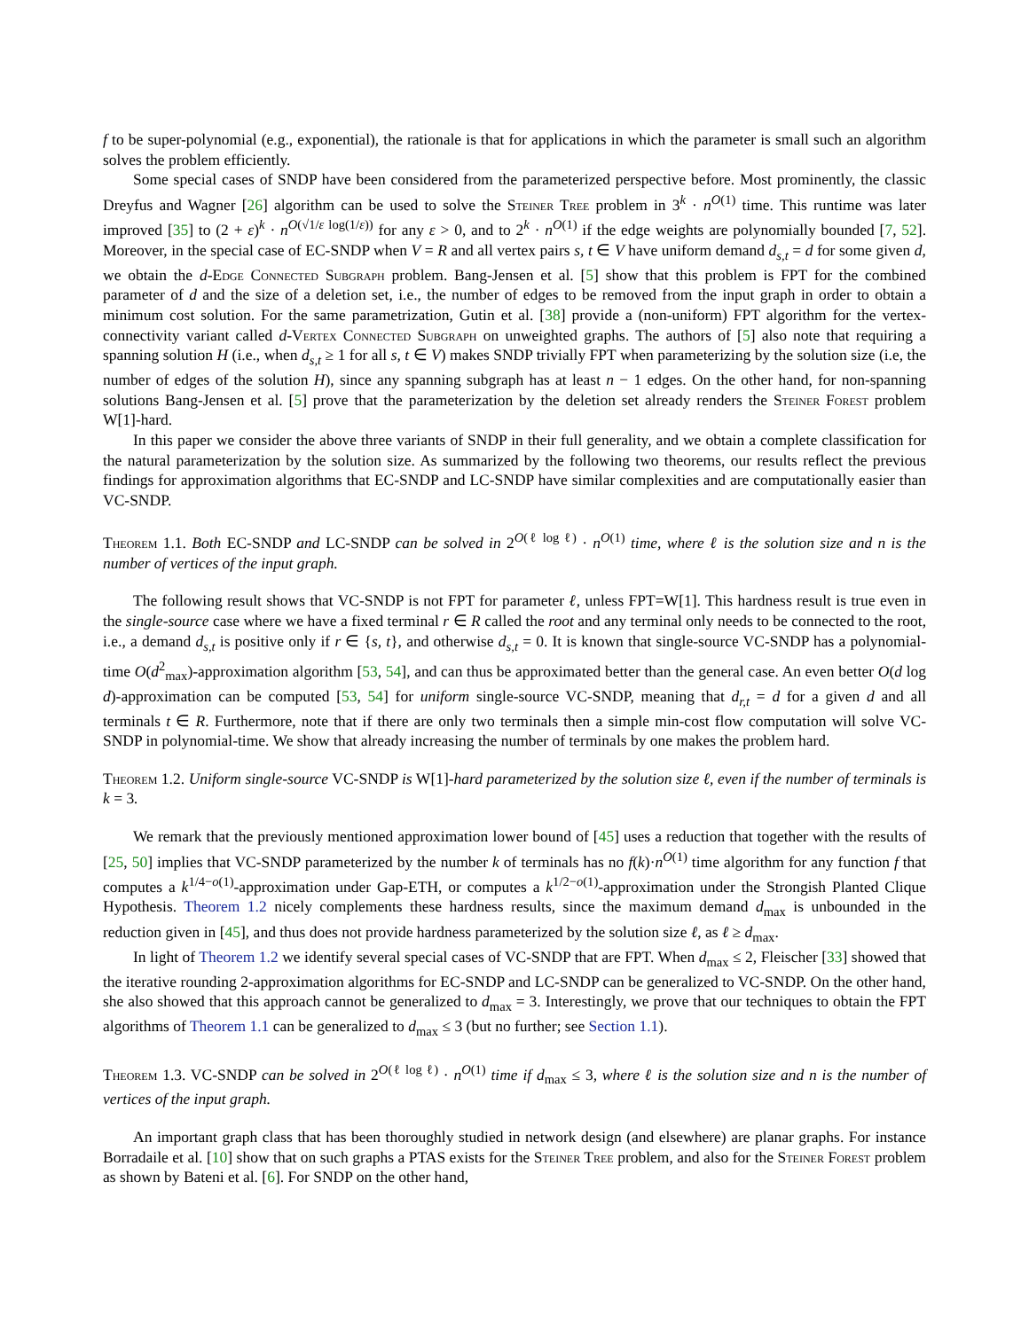f to be super-polynomial (e.g., exponential), the rationale is that for applications in which the parameter is small such an algorithm solves the problem efficiently.
Some special cases of SNDP have been considered from the parameterized perspective before. Most prominently, the classic Dreyfus and Wagner [26] algorithm can be used to solve the Steiner Tree problem in 3<sup>k</sup> · n<sup>O(1)</sup> time. This runtime was later improved [35] to (2 + ε)<sup>k</sup> · n<sup>O(√1/ε log(1/ε))</sup> for any ε > 0, and to 2<sup>k</sup> · n<sup>O(1)</sup> if the edge weights are polynomially bounded [7, 52]. Moreover, in the special case of EC-SNDP when V = R and all vertex pairs s, t ∈ V have uniform demand d<sub>s,t</sub> = d for some given d, we obtain the d-Edge Connected Subgraph problem. Bang-Jensen et al. [5] show that this problem is FPT for the combined parameter of d and the size of a deletion set, i.e., the number of edges to be removed from the input graph in order to obtain a minimum cost solution. For the same parametrization, Gutin et al. [38] provide a (non-uniform) FPT algorithm for the vertex-connectivity variant called d-Vertex Connected Subgraph on unweighted graphs. The authors of [5] also note that requiring a spanning solution H (i.e., when d<sub>s,t</sub> ≥ 1 for all s, t ∈ V) makes SNDP trivially FPT when parameterizing by the solution size (i.e, the number of edges of the solution H), since any spanning subgraph has at least n − 1 edges. On the other hand, for non-spanning solutions Bang-Jensen et al. [5] prove that the parameterization by the deletion set already renders the Steiner Forest problem W[1]-hard.
In this paper we consider the above three variants of SNDP in their full generality, and we obtain a complete classification for the natural parameterization by the solution size. As summarized by the following two theorems, our results reflect the previous findings for approximation algorithms that EC-SNDP and LC-SNDP have similar complexities and are computationally easier than VC-SNDP.
Theorem 1.1. Both EC-SNDP and LC-SNDP can be solved in 2<sup>O(ℓ log ℓ)</sup> · n<sup>O(1)</sup> time, where ℓ is the solution size and n is the number of vertices of the input graph.
The following result shows that VC-SNDP is not FPT for parameter ℓ, unless FPT=W[1]. This hardness result is true even in the single-source case where we have a fixed terminal r ∈ R called the root and any terminal only needs to be connected to the root, i.e., a demand d<sub>s,t</sub> is positive only if r ∈ {s, t}, and otherwise d<sub>s,t</sub> = 0. It is known that single-source VC-SNDP has a polynomial-time O(d<sup>2</sup><sub>max</sub>)-approximation algorithm [53, 54], and can thus be approximated better than the general case. An even better O(d log d)-approximation can be computed [53, 54] for uniform single-source VC-SNDP, meaning that d<sub>r,t</sub> = d for a given d and all terminals t ∈ R. Furthermore, note that if there are only two terminals then a simple min-cost flow computation will solve VC-SNDP in polynomial-time. We show that already increasing the number of terminals by one makes the problem hard.
Theorem 1.2. Uniform single-source VC-SNDP is W[1]-hard parameterized by the solution size ℓ, even if the number of terminals is k = 3.
We remark that the previously mentioned approximation lower bound of [45] uses a reduction that together with the results of [25, 50] implies that VC-SNDP parameterized by the number k of terminals has no f(k)·n<sup>O(1)</sup> time algorithm for any function f that computes a k<sup>1/4−o(1)</sup>-approximation under Gap-ETH, or computes a k<sup>1/2−o(1)</sup>-approximation under the Strongish Planted Clique Hypothesis. Theorem 1.2 nicely complements these hardness results, since the maximum demand d<sub>max</sub> is unbounded in the reduction given in [45], and thus does not provide hardness parameterized by the solution size ℓ, as ℓ ≥ d<sub>max</sub>.
In light of Theorem 1.2 we identify several special cases of VC-SNDP that are FPT. When d<sub>max</sub> ≤ 2, Fleischer [33] showed that the iterative rounding 2-approximation algorithms for EC-SNDP and LC-SNDP can be generalized to VC-SNDP. On the other hand, she also showed that this approach cannot be generalized to d<sub>max</sub> = 3. Interestingly, we prove that our techniques to obtain the FPT algorithms of Theorem 1.1 can be generalized to d<sub>max</sub> ≤ 3 (but no further; see Section 1.1).
Theorem 1.3. VC-SNDP can be solved in 2<sup>O(ℓ log ℓ)</sup> · n<sup>O(1)</sup> time if d<sub>max</sub> ≤ 3, where ℓ is the solution size and n is the number of vertices of the input graph.
An important graph class that has been thoroughly studied in network design (and elsewhere) are planar graphs. For instance Borradaile et al. [10] show that on such graphs a PTAS exists for the Steiner Tree problem, and also for the Steiner Forest problem as shown by Bateni et al. [6]. For SNDP on the other hand,